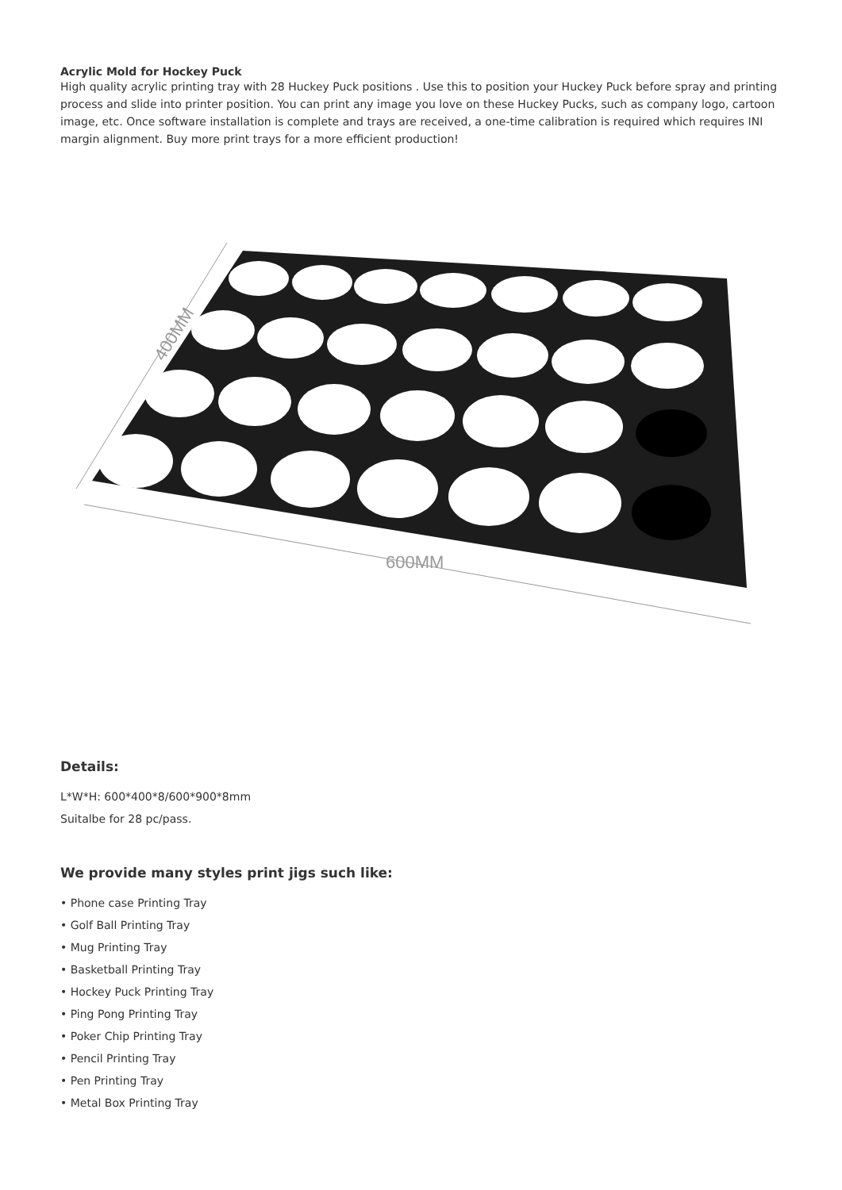Acrylic Mold for Hockey Puck
High quality acrylic printing tray with 28 Huckey Puck positions . Use this to position your Huckey Puck before spray and printing process and slide into printer position. You can print any image you love on these Huckey Pucks, such as company logo, cartoon image, etc. Once software installation is complete and trays are received, a one-time calibration is required which requires INI margin alignment. Buy more print trays for a more efficient production!
400MM
600MM
Details:
L*W*H: 600*400*8/600*900*8mm
Suitalbe for 28 pc/pass.
We provide many styles print jigs such like:
• Phone case Printing Tray
• Golf Ball Printing Tray
• Mug Printing Tray
• Basketball Printing Tray
• Hockey Puck Printing Tray
• Ping Pong Printing Tray
• Poker Chip Printing Tray
• Pencil Printing Tray
• Pen Printing Tray
• Metal Box Printing Tray